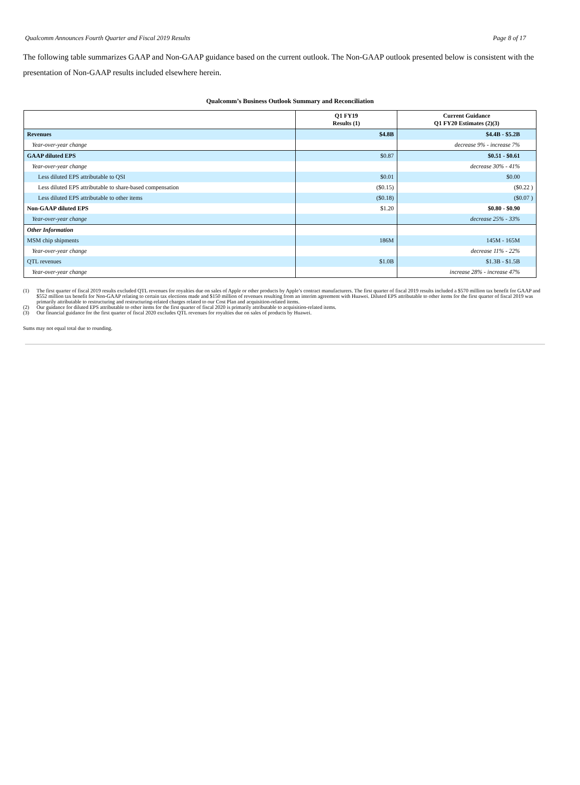Qualcomm Announces Fourth Quarter and Fiscal 2019 Results Page 8 of 17
The following table summarizes GAAP and Non-GAAP guidance based on the current outlook. The Non-GAAP outlook presented below is consistent with the presentation of Non-GAAP results included elsewhere herein.
Qualcomm’s Business Outlook Summary and Reconciliation
| | Q1 FY19 Results (1) | Current Guidance Q1 FY20 Estimates (2)(3) |
| --- | --- | --- |
| Revenues | $4.8B | $4.4B - $5.2B |
| Year-over-year change | | decrease 9% - increase 7% |
| GAAP diluted EPS | $0.87 | $0.51 - $0.61 |
| Year-over-year change | | decrease 30% - 41% |
| Less diluted EPS attributable to QSI | $0.01 | $0.00 |
| Less diluted EPS attributable to share-based compensation | ($0.15) | ($0.22 ) |
| Less diluted EPS attributable to other items | ($0.18) | ($0.07 ) |
| Non-GAAP diluted EPS | $1.20 | $0.80 - $0.90 |
| Year-over-year change | | decrease 25% - 33% |
| Other Information | | |
| MSM chip shipments | 186M | 145M - 165M |
| Year-over-year change | | decrease 11% - 22% |
| QTL revenues | $1.0B | $1.3B - $1.5B |
| Year-over-year change | | increase 28% - increase 47% |
(1) The first quarter of fiscal 2019 results excluded QTL revenues for royalties due on sales of Apple or other products by Apple’s contract manufacturers. The first quarter of fiscal 2019 results included a $570 million tax benefit for GAAP and $552 million tax benefit for Non-GAAP relating to certain tax elections made and $150 million of revenues resulting from an interim agreement with Huawei. Diluted EPS attributable to other items for the first quarter of fiscal 2019 was primarily attributable to restructuring and restructuring-related charges related to our Cost Plan and acquisition-related items.
(2) Our guidance for diluted EPS attributable to other items for the first quarter of fiscal 2020 is primarily attributable to acquisition-related items.
(3) Our financial guidance for the first quarter of fiscal 2020 excludes QTL revenues for royalties due on sales of products by Huawei.
Sums may not equal total due to rounding.